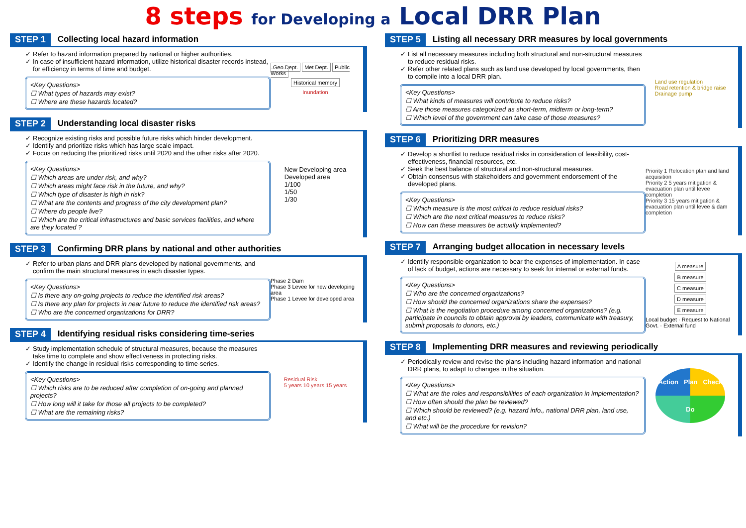8 steps for Developing a Local DRR Plan
STEP 1 Collecting local hazard information
Refer to hazard information prepared by national or higher authorities.
In case of insufficient hazard information, utilize historical disaster records instead, for efficiency in terms of time and budget.
<Key Questions>
☐ What types of hazards may exist?
☐ Where are these hazards located?
Geo Dept. Met Dept. Public Works
Historical memory
Inundation
STEP 2 Understanding local disaster risks
Recognize existing risks and possible future risks which hinder development.
Identify and prioritize risks which has large scale impact.
Focus on reducing the prioritized risks until 2020 and the other risks after 2020.
<Key Questions>
☐ Which areas are under risk, and why?
☐ Which areas might face risk in the future, and why?
☐ Which type of disaster is high in risk?
☐ What are the contents and progress of the city development plan?
☐ Where do people live?
☐ Which are the critical infrastructures and basic services facilities, and where are they located ?
New Developing area
Developed area
1/100
1/50
1/30
STEP 3 Confirming DRR plans by national and other authorities
Refer to urban plans and DRR plans developed by national governments, and confirm the main structural measures in each disaster types.
<Key Questions>
☐ Is there any on-going projects to reduce the identified risk areas?
☐ Is there any plan for projects in near future to reduce the identified risk areas?
☐ Who are the concerned organizations for DRR?
Phase 2 Dam
Phase 3 Levee for new developing area
Phase 1 Levee for developed area
STEP 4 Identifying residual risks considering time-series
Study implementation schedule of structural measures, because the measures take time to complete and show effectiveness in protecting risks.
Identify the change in residual risks corresponding to time-series.
<Key Questions>
☐ Which risks are to be reduced after completion of on-going and planned projects?
☐ How long will it take for those all projects to be completed?
☐ What are the remaining risks?
Residual Risk
5 years 10 years 15 years
STEP 5 Listing all necessary DRR measures by local governments
List all necessary measures including both structural and non-structural measures to reduce residual risks.
Refer other related plans such as land use developed by local governments, then to compile into a local DRR plan.
<Key Questions>
☐ What kinds of measures will contribute to reduce risks?
☐ Are those measures categorized as short-term, midterm or long-term?
☐ Which level of the government can take case of those measures?
Land use regulation
Road retention & bridge raise
Drainage pump
STEP 6 Prioritizing DRR measures
Develop a shortlist to reduce residual risks in consideration of feasibility, cost-effectiveness, financial resources, etc.
Seek the best balance of structural and non-structural measures.
Obtain consensus with stakeholders and government endorsement of the developed plans.
<Key Questions>
☐ Which measure is the most critical to reduce residual risks?
☐ Which are the next critical measures to reduce risks?
☐ How can these measures be actually implemented?
Priority 1 Relocation plan and land acquisition
Priority 2 5 years mitigation & evacuation plan until levee completion
Priority 3 15 years mitigation & evacuation plan until levee & dam completion
STEP 7 Arranging budget allocation in necessary levels
Identify responsible organization to bear the expenses of implementation. In case of lack of budget, actions are necessary to seek for internal or external funds.
<Key Questions>
☐ Who are the concerned organizations?
☐ How should the concerned organizations share the expenses?
☐ What is the negotiation procedure among concerned organizations? (e.g. participate in councils to obtain approval by leaders, communicate with treasury, submit proposals to donors, etc.)
A measure
B measure
C measure
D measure
E measure
Local budget · Request to National Govt. · External fund
STEP 8 Implementing DRR measures and reviewing periodically
Periodically review and revise the plans including hazard information and national DRR plans, to adapt to changes in the situation.
<Key Questions>
☐ What are the roles and responsibilities of each organization in implementation?
☐ How often should the plan be reviewed?
☐ Which should be reviewed? (e.g. hazard info., national DRR plan, land use, and etc.)
☐ What will be the procedure for revision?
Action Plan Check Do